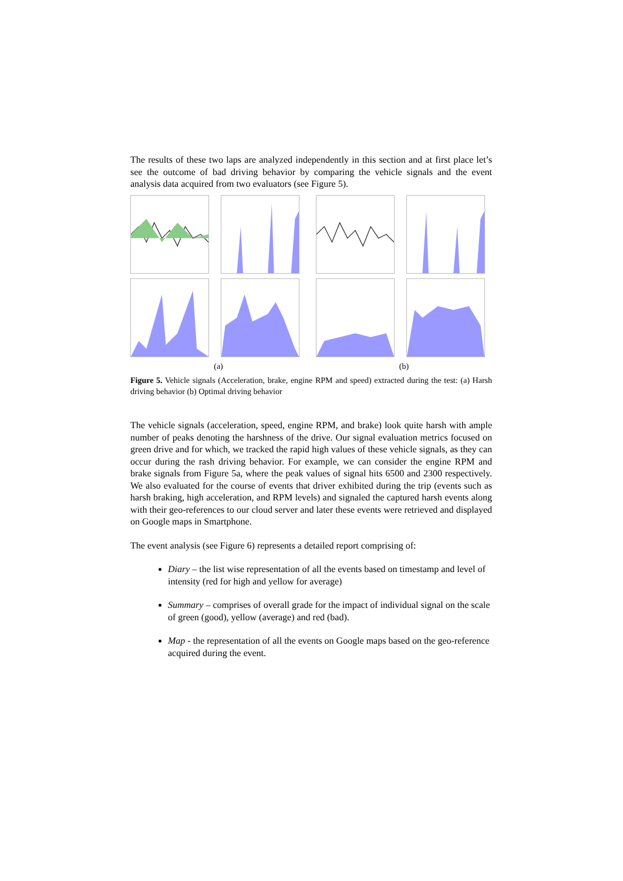The results of these two laps are analyzed independently in this section and at first place let’s see the outcome of bad driving behavior by comparing the vehicle signals and the event analysis data acquired from two evaluators (see Figure 5).
(a) (b)
Figure 5. Vehicle signals (Acceleration, brake, engine RPM and speed) extracted during the test: (a) Harsh driving behavior (b) Optimal driving behavior
The vehicle signals (acceleration, speed, engine RPM, and brake) look quite harsh with ample number of peaks denoting the harshness of the drive. Our signal evaluation metrics focused on green drive and for which, we tracked the rapid high values of these vehicle signals, as they can occur during the rash driving behavior. For example, we can consider the engine RPM and brake signals from Figure 5a, where the peak values of signal hits 6500 and 2300 respectively. We also evaluated for the course of events that driver exhibited during the trip (events such as harsh braking, high acceleration, and RPM levels) and signaled the captured harsh events along with their geo-references to our cloud server and later these events were retrieved and displayed on Google maps in Smartphone.
The event analysis (see Figure 6) represents a detailed report comprising of:
Diary – the list wise representation of all the events based on timestamp and level of intensity (red for high and yellow for average)
Summary – comprises of overall grade for the impact of individual signal on the scale of green (good), yellow (average) and red (bad).
Map - the representation of all the events on Google maps based on the geo-reference acquired during the event.